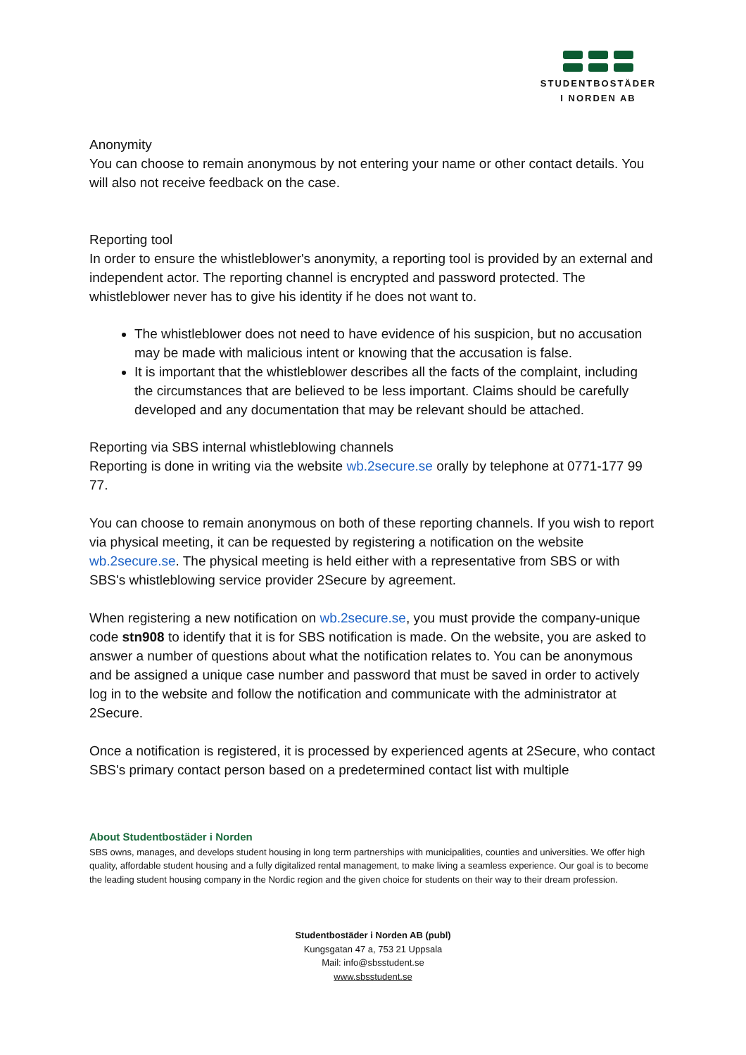STUDENTBOSTÄDER
I NORDEN AB
Anonymity
You can choose to remain anonymous by not entering your name or other contact details. You will also not receive feedback on the case.
Reporting tool
In order to ensure the whistleblower's anonymity, a reporting tool is provided by an external and independent actor. The reporting channel is encrypted and password protected. The whistleblower never has to give his identity if he does not want to.
The whistleblower does not need to have evidence of his suspicion, but no accusation may be made with malicious intent or knowing that the accusation is false.
It is important that the whistleblower describes all the facts of the complaint, including the circumstances that are believed to be less important. Claims should be carefully developed and any documentation that may be relevant should be attached.
Reporting via SBS internal whistleblowing channels
Reporting is done in writing via the website wb.2secure.se orally by telephone at 0771-177 99 77.
You can choose to remain anonymous on both of these reporting channels. If you wish to report via physical meeting, it can be requested by registering a notification on the website wb.2secure.se. The physical meeting is held either with a representative from SBS or with SBS's whistleblowing service provider 2Secure by agreement.
When registering a new notification on wb.2secure.se, you must provide the company-unique code stn908 to identify that it is for SBS notification is made. On the website, you are asked to answer a number of questions about what the notification relates to. You can be anonymous and be assigned a unique case number and password that must be saved in order to actively log in to the website and follow the notification and communicate with the administrator at 2Secure.
Once a notification is registered, it is processed by experienced agents at 2Secure, who contact SBS's primary contact person based on a predetermined contact list with multiple
About Studentbostäder i Norden
SBS owns, manages, and develops student housing in long term partnerships with municipalities, counties and universities. We offer high quality, affordable student housing and a fully digitalized rental management, to make living a seamless experience. Our goal is to become the leading student housing company in the Nordic region and the given choice for students on their way to their dream profession.
Studentbostäder i Norden AB (publ)
Kungsgatan 47 a, 753 21 Uppsala
Mail: info@sbsstudent.se
www.sbsstudent.se